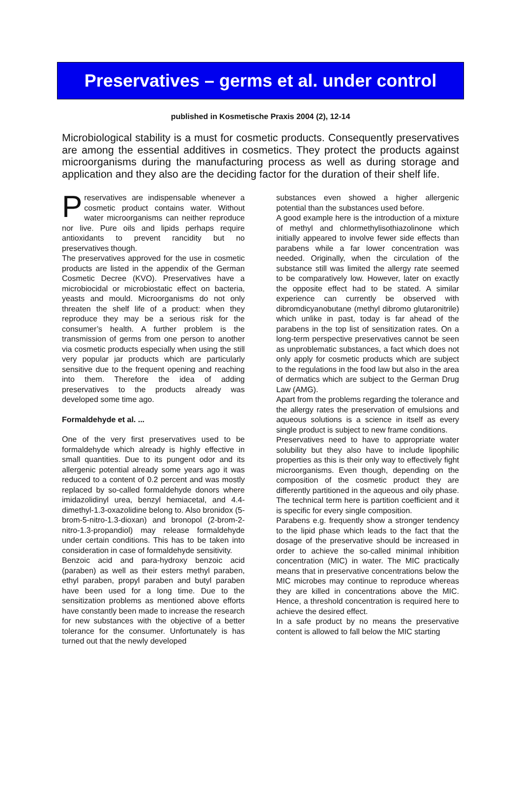Preservatives – germs et al. under control
published in Kosmetische Praxis 2004 (2), 12-14
Microbiological stability is a must for cosmetic products. Consequently preservatives are among the essential additives in cosmetics. They protect the products against microorganisms during the manufacturing process as well as during storage and application and they also are the deciding factor for the duration of their shelf life.
Preservatives are indispensable whenever a cosmetic product contains water. Without water microorganisms can neither reproduce nor live. Pure oils and lipids perhaps require antioxidants to prevent rancidity but no preservatives though.
The preservatives approved for the use in cosmetic products are listed in the appendix of the German Cosmetic Decree (KVO). Preservatives have a microbiocidal or microbiostatic effect on bacteria, yeasts and mould. Microorganisms do not only threaten the shelf life of a product: when they reproduce they may be a serious risk for the consumer’s health. A further problem is the transmission of germs from one person to another via cosmetic products especially when using the still very popular jar products which are particularly sensitive due to the frequent opening and reaching into them. Therefore the idea of adding preservatives to the products already was developed some time ago.
Formaldehyde et al. ...
One of the very first preservatives used to be formaldehyde which already is highly effective in small quantities. Due to its pungent odor and its allergenic potential already some years ago it was reduced to a content of 0.2 percent and was mostly replaced by so-called formaldehyde donors where imidazolidinyl urea, benzyl hemiacetal, and 4.4-dimethyl-1.3-oxazolidine belong to. Also bronidox (5-brom-5-nitro-1.3-dioxan) and bronopol (2-brom-2-nitro-1.3-propandiol) may release formaldehyde under certain conditions. This has to be taken into consideration in case of formaldehyde sensitivity.
Benzoic acid and para-hydroxy benzoic acid (paraben) as well as their esters methyl paraben, ethyl paraben, propyl paraben and butyl paraben have been used for a long time. Due to the sensitization problems as mentioned above efforts have constantly been made to increase the research for new substances with the objective of a better tolerance for the consumer. Unfortunately is has turned out that the newly developed
substances even showed a higher allergenic potential than the substances used before.
A good example here is the introduction of a mixture of methyl and chlormethylisothiazolinone which initially appeared to involve fewer side effects than parabens while a far lower concentration was needed. Originally, when the circulation of the substance still was limited the allergy rate seemed to be comparatively low. However, later on exactly the opposite effect had to be stated. A similar experience can currently be observed with dibromdicyanobutane (methyl dibromo glutaronitrile) which unlike in past, today is far ahead of the parabens in the top list of sensitization rates. On a long-term perspective preservatives cannot be seen as unproblematic substances, a fact which does not only apply for cosmetic products which are subject to the regulations in the food law but also in the area of dermatics which are subject to the German Drug Law (AMG).
Apart from the problems regarding the tolerance and the allergy rates the preservation of emulsions and aqueous solutions is a science in itself as every single product is subject to new frame conditions.
Preservatives need to have to appropriate water solubility but they also have to include lipophilic properties as this is their only way to effectively fight microorganisms. Even though, depending on the composition of the cosmetic product they are differently partitioned in the aqueous and oily phase. The technical term here is partition coefficient and it is specific for every single composition.
Parabens e.g. frequently show a stronger tendency to the lipid phase which leads to the fact that the dosage of the preservative should be increased in order to achieve the so-called minimal inhibition concentration (MIC) in water. The MIC practically means that in preservative concentrations below the MIC microbes may continue to reproduce whereas they are killed in concentrations above the MIC. Hence, a threshold concentration is required here to achieve the desired effect.
In a safe product by no means the preservative content is allowed to fall below the MIC starting